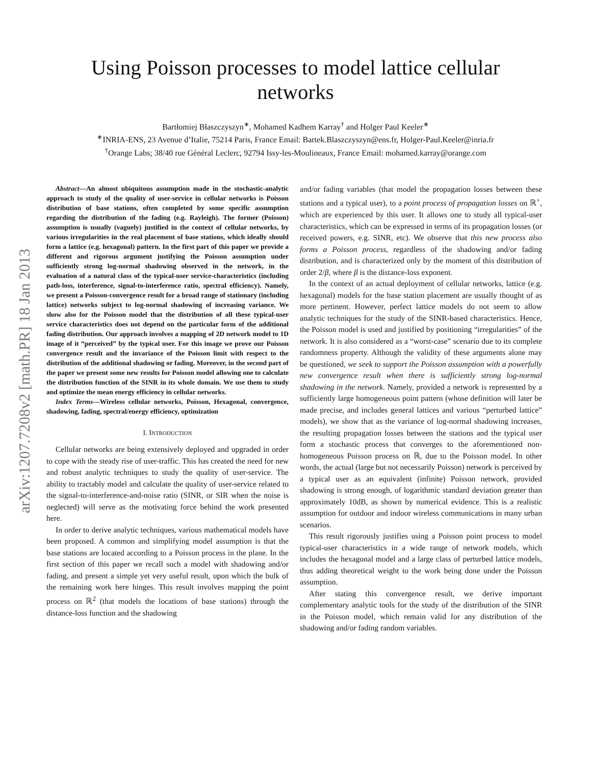arXiv:1207.7208v2 [math.PR] 18 Jan 2013
Using Poisson processes to model lattice cellular
networks
Bartłomiej Błaszczyszyn<sup>∗</sup>, Mohamed Kadhem Karray<sup>†</sup> and Holger Paul Keeler<sup>∗</sup>
<sup>∗</sup>INRIA-ENS, 23 Avenue d’Italie, 75214 Paris, France Email: Bartek.Blaszczyszyn@ens.fr, Holger-Paul.Keeler@inria.fr
<sup>†</sup> Orange Labs; 38/40 rue Général Leclerc, 92794 Issy-les-Moulineaux, France Email: mohamed.karray@orange.com
Abstract—An almost ubiquitous assumption made in the stochastic-analytic approach to study of the quality of user-service in cellular networks is Poisson distribution of base stations, often completed by some specific assumption regarding the distribution of the fading (e.g. Rayleigh). The former (Poisson) assumption is usually (vaguely) justified in the context of cellular networks, by various irregularities in the real placement of base stations, which ideally should form a lattice (e.g. hexagonal) pattern. In the first part of this paper we provide a different and rigorous argument justifying the Poisson assumption under sufficiently strong log-normal shadowing observed in the network, in the evaluation of a natural class of the typical-user service-characteristics (including path-loss, interference, signal-to-interference ratio, spectral efficiency). Namely, we present a Poisson-convergence result for a broad range of stationary (including lattice) networks subject to log-normal shadowing of increasing variance. We show also for the Poisson model that the distribution of all these typical-user service characteristics does not depend on the particular form of the additional fading distribution. Our approach involves a mapping of 2D network model to 1D image of it “perceived” by the typical user. For this image we prove our Poisson convergence result and the invariance of the Poisson limit with respect to the distribution of the additional shadowing or fading. Moreover, in the second part of the paper we present some new results for Poisson model allowing one to calculate the distribution function of the SINR in its whole domain. We use them to study and optimize the mean energy efficiency in cellular networks.
Index Terms—Wireless cellular networks, Poisson, Hexagonal, convergence, shadowing, fading, spectral/energy efficiency, optimization
I. INTRODUCTION
Cellular networks are being extensively deployed and upgraded in order to cope with the steady rise of user-traffic. This has created the need for new and robust analytic techniques to study the quality of user-service. The ability to tractably model and calculate the quality of user-service related to the signal-to-interference-and-noise ratio (SINR, or SIR when the noise is neglected) will serve as the motivating force behind the work presented here.
In order to derive analytic techniques, various mathematical models have been proposed. A common and simplifying model assumption is that the base stations are located according to a Poisson process in the plane. In the first section of this paper we recall such a model with shadowing and/or fading, and present a simple yet very useful result, upon which the bulk of the remaining work here hinges. This result involves mapping the point process on ℝ<sup>2</sup> (that models the locations of base stations) through the distance-loss function and the shadowing
and/or fading variables (that model the propagation losses between these stations and a typical user), to a point process of propagation losses on ℝ<sup>+</sup>, which are experienced by this user. It allows one to study all typical-user characteristics, which can be expressed in terms of its propagation losses (or received powers, e.g. SINR, etc). We observe that this new process also forms a Poisson process, regardless of the shadowing and/or fading distribution, and is characterized only by the moment of this distribution of order 2/β, where β is the distance-loss exponent.
In the context of an actual deployment of cellular networks, lattice (e.g. hexagonal) models for the base station placement are usually thought of as more pertinent. However, perfect lattice models do not seem to allow analytic techniques for the study of the SINR-based characteristics. Hence, the Poisson model is used and justified by positioning “irregularities” of the network. It is also considered as a “worst-case” scenario due to its complete randomness property. Although the validity of these arguments alone may be questioned, we seek to support the Poisson assumption with a powerfully new convergence result when there is sufficiently strong log-normal shadowing in the network. Namely, provided a network is represented by a sufficiently large homogeneous point pattern (whose definition will later be made precise, and includes general lattices and various “perturbed lattice” models), we show that as the variance of log-normal shadowing increases, the resulting propagation losses between the stations and the typical user form a stochastic process that converges to the aforementioned non-homogeneous Poisson process on ℝ, due to the Poisson model. In other words, the actual (large but not necessarily Poisson) network is perceived by a typical user as an equivalent (infinite) Poisson network, provided shadowing is strong enough, of logarithmic standard deviation greater than approximately 10dB, as shown by numerical evidence. This is a realistic assumption for outdoor and indoor wireless communications in many urban scenarios.
This result rigorously justifies using a Poisson point process to model typical-user characteristics in a wide range of network models, which includes the hexagonal model and a large class of perturbed lattice models, thus adding theoretical weight to the work being done under the Poisson assumption.
After stating this convergence result, we derive important complementary analytic tools for the study of the distribution of the SINR in the Poisson model, which remain valid for any distribution of the shadowing and/or fading random variables.